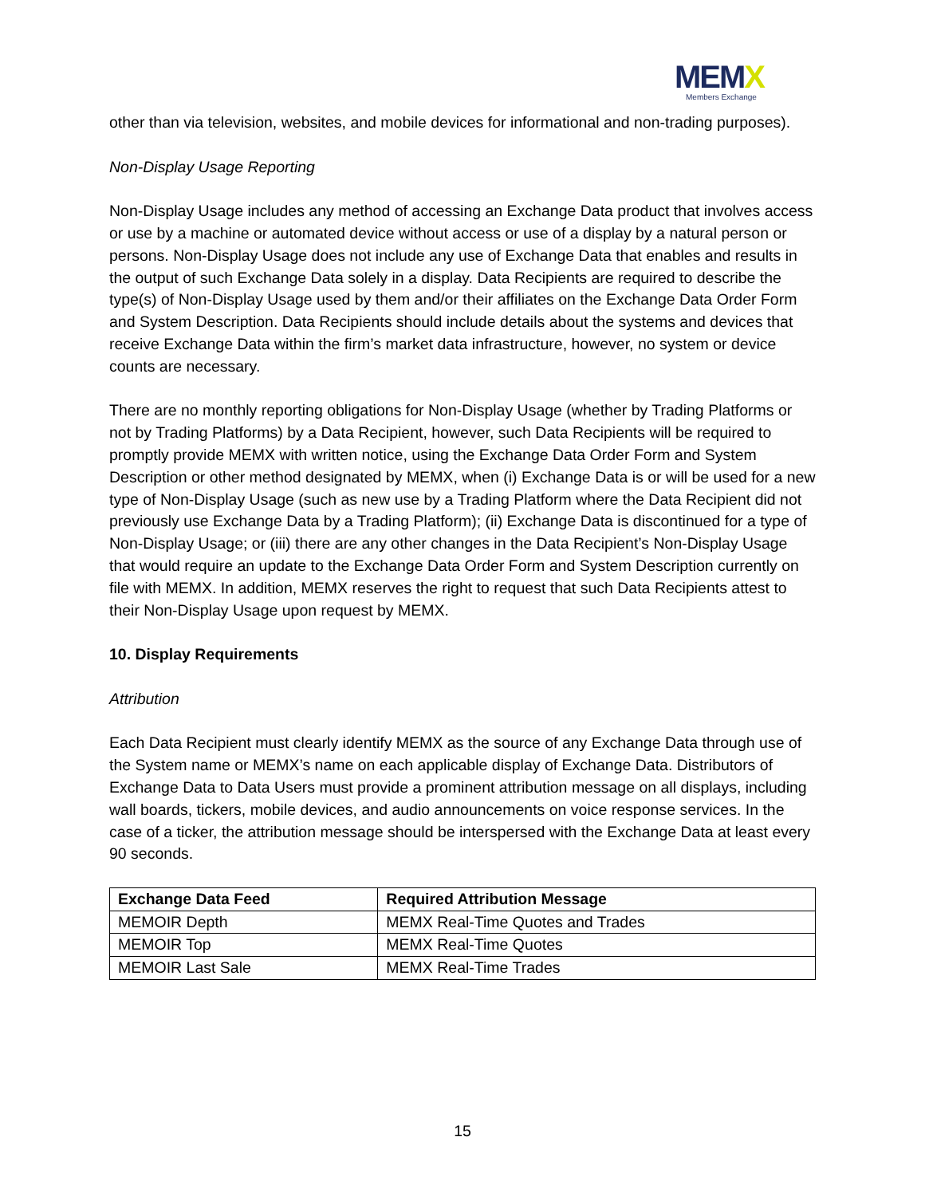MEMX
Members Exchange
other than via television, websites, and mobile devices for informational and non-trading purposes).
Non-Display Usage Reporting
Non-Display Usage includes any method of accessing an Exchange Data product that involves access or use by a machine or automated device without access or use of a display by a natural person or persons. Non-Display Usage does not include any use of Exchange Data that enables and results in the output of such Exchange Data solely in a display. Data Recipients are required to describe the type(s) of Non-Display Usage used by them and/or their affiliates on the Exchange Data Order Form and System Description. Data Recipients should include details about the systems and devices that receive Exchange Data within the firm’s market data infrastructure, however, no system or device counts are necessary.
There are no monthly reporting obligations for Non-Display Usage (whether by Trading Platforms or not by Trading Platforms) by a Data Recipient, however, such Data Recipients will be required to promptly provide MEMX with written notice, using the Exchange Data Order Form and System Description or other method designated by MEMX, when (i) Exchange Data is or will be used for a new type of Non-Display Usage (such as new use by a Trading Platform where the Data Recipient did not previously use Exchange Data by a Trading Platform); (ii) Exchange Data is discontinued for a type of Non-Display Usage; or (iii) there are any other changes in the Data Recipient’s Non-Display Usage that would require an update to the Exchange Data Order Form and System Description currently on file with MEMX. In addition, MEMX reserves the right to request that such Data Recipients attest to their Non-Display Usage upon request by MEMX.
10. Display Requirements
Attribution
Each Data Recipient must clearly identify MEMX as the source of any Exchange Data through use of the System name or MEMX’s name on each applicable display of Exchange Data. Distributors of Exchange Data to Data Users must provide a prominent attribution message on all displays, including wall boards, tickers, mobile devices, and audio announcements on voice response services. In the case of a ticker, the attribution message should be interspersed with the Exchange Data at least every 90 seconds.
| Exchange Data Feed | Required Attribution Message |
| --- | --- |
| MEMOIR Depth | MEMX Real-Time Quotes and Trades |
| MEMOIR Top | MEMX Real-Time Quotes |
| MEMOIR Last Sale | MEMX Real-Time Trades |
15